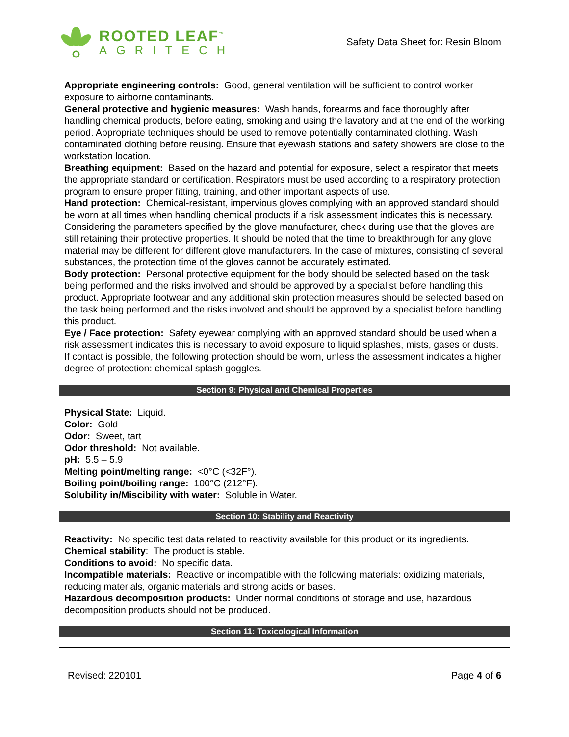ROOTED LEAF<sup>™</sup>
AGRITECH
Safety Data Sheet for: Resin Bloom
Appropriate engineering controls: Good, general ventilation will be sufficient to control worker exposure to airborne contaminants.
General protective and hygienic measures: Wash hands, forearms and face thoroughly after handling chemical products, before eating, smoking and using the lavatory and at the end of the working period. Appropriate techniques should be used to remove potentially contaminated clothing. Wash contaminated clothing before reusing. Ensure that eyewash stations and safety showers are close to the workstation location.
Breathing equipment: Based on the hazard and potential for exposure, select a respirator that meets the appropriate standard or certification. Respirators must be used according to a respiratory protection program to ensure proper fitting, training, and other important aspects of use.
Hand protection: Chemical-resistant, impervious gloves complying with an approved standard should be worn at all times when handling chemical products if a risk assessment indicates this is necessary. Considering the parameters specified by the glove manufacturer, check during use that the gloves are still retaining their protective properties. It should be noted that the time to breakthrough for any glove material may be different for different glove manufacturers. In the case of mixtures, consisting of several substances, the protection time of the gloves cannot be accurately estimated.
Body protection: Personal protective equipment for the body should be selected based on the task being performed and the risks involved and should be approved by a specialist before handling this product. Appropriate footwear and any additional skin protection measures should be selected based on the task being performed and the risks involved and should be approved by a specialist before handling this product.
Eye / Face protection: Safety eyewear complying with an approved standard should be used when a risk assessment indicates this is necessary to avoid exposure to liquid splashes, mists, gases or dusts. If contact is possible, the following protection should be worn, unless the assessment indicates a higher degree of protection: chemical splash goggles.
Section 9: Physical and Chemical Properties
Physical State: Liquid.
Color: Gold
Odor: Sweet, tart
Odor threshold: Not available.
pH: 5.5 – 5.9
Melting point/melting range: <0°C (<32F°).
Boiling point/boiling range: 100°C (212°F).
Solubility in/Miscibility with water: Soluble in Water.
Section 10: Stability and Reactivity
Reactivity: No specific test data related to reactivity available for this product or its ingredients.
Chemical stability: The product is stable.
Conditions to avoid: No specific data.
Incompatible materials: Reactive or incompatible with the following materials: oxidizing materials, reducing materials, organic materials and strong acids or bases.
Hazardous decomposition products: Under normal conditions of storage and use, hazardous decomposition products should not be produced.
Section 11: Toxicological Information
Revised: 220101 Page 4 of 6